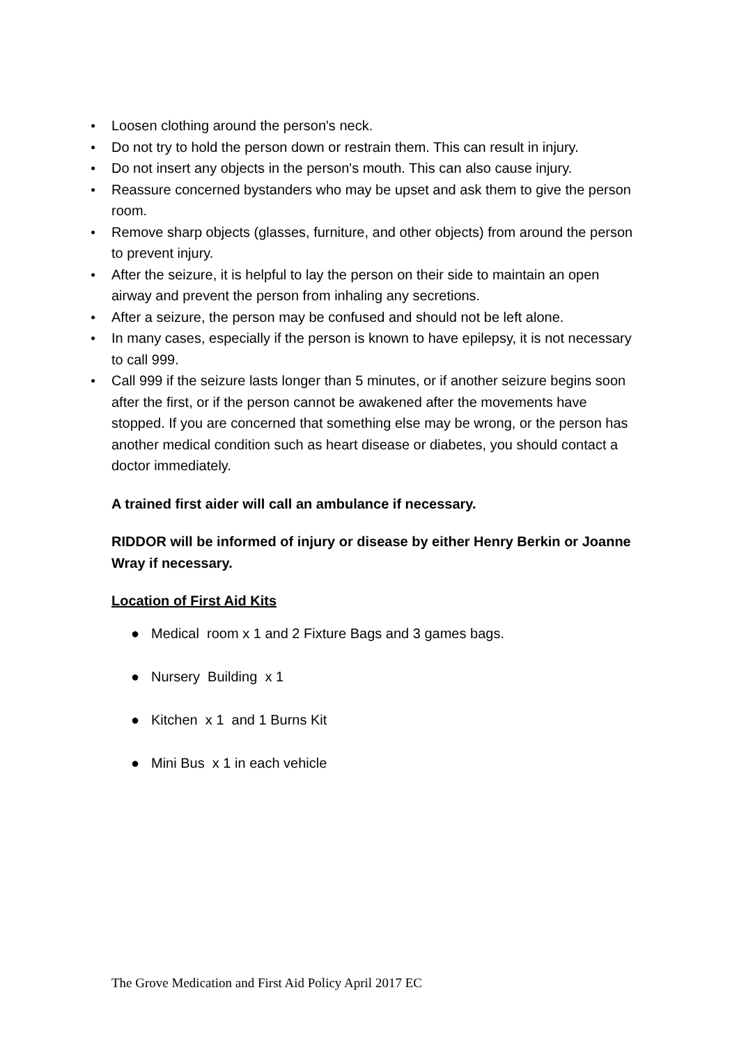● Loosen clothing around the person's neck.
● Do not try to hold the person down or restrain them. This can result in injury.
● Do not insert any objects in the person's mouth. This can also cause injury.
● Reassure concerned bystanders who may be upset and ask them to give the person room.
● Remove sharp objects (glasses, furniture, and other objects) from around the person to prevent injury.
● After the seizure, it is helpful to lay the person on their side to maintain an open airway and prevent the person from inhaling any secretions.
● After a seizure, the person may be confused and should not be left alone.
● In many cases, especially if the person is known to have epilepsy, it is not necessary to call 999.
● Call 999 if the seizure lasts longer than 5 minutes, or if another seizure begins soon after the first, or if the person cannot be awakened after the movements have stopped. If you are concerned that something else may be wrong, or the person has another medical condition such as heart disease or diabetes, you should contact a doctor immediately.
A trained first aider will call an ambulance if necessary.
RIDDOR will be informed of injury or disease by either Henry Berkin or Joanne Wray if necessary.
Location of First Aid Kits
● Medical room x 1 and 2 Fixture Bags and 3 games bags.
● Nursery Building x 1
● Kitchen x 1 and 1 Burns Kit
● Mini Bus x 1 in each vehicle
The Grove Medication and First Aid Policy April 2017 EC